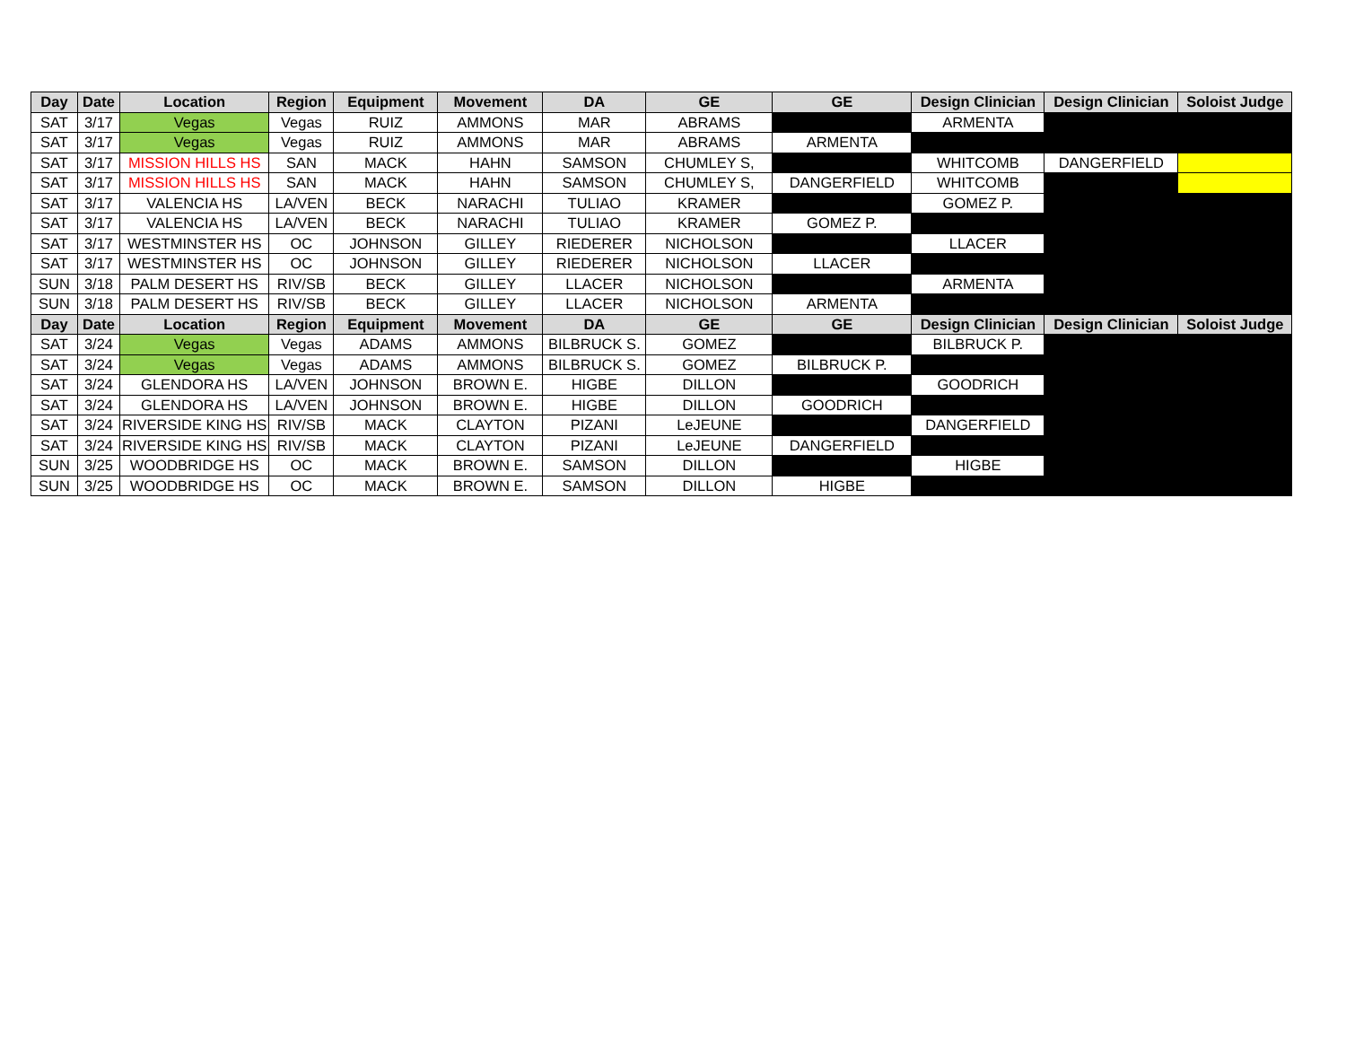| Day | Date | Location | Region | Equipment | Movement | DA | GE | GE | Design Clinician | Design Clinician | Soloist Judge |
| --- | --- | --- | --- | --- | --- | --- | --- | --- | --- | --- | --- |
| SAT | 3/17 | Vegas | Vegas | RUIZ | AMMONS | MAR | ABRAMS | | ARMENTA | | |
| SAT | 3/17 | Vegas | Vegas | RUIZ | AMMONS | MAR | ABRAMS | ARMENTA | | | |
| SAT | 3/17 | MISSION HILLS HS | SAN | MACK | HAHN | SAMSON | CHUMLEY S, | | WHITCOMB | DANGERFIELD | |
| SAT | 3/17 | MISSION HILLS HS | SAN | MACK | HAHN | SAMSON | CHUMLEY S, | DANGERFIELD | WHITCOMB | | |
| SAT | 3/17 | VALENCIA HS | LA/VEN | BECK | NARACHI | TULIAO | KRAMER | | GOMEZ P. | | |
| SAT | 3/17 | VALENCIA HS | LA/VEN | BECK | NARACHI | TULIAO | KRAMER | GOMEZ P. | | | |
| SAT | 3/17 | WESTMINSTER HS | OC | JOHNSON | GILLEY | RIEDERER | NICHOLSON | | LLACER | | |
| SAT | 3/17 | WESTMINSTER HS | OC | JOHNSON | GILLEY | RIEDERER | NICHOLSON | LLACER | | | |
| SUN | 3/18 | PALM DESERT HS | RIV/SB | BECK | GILLEY | LLACER | NICHOLSON | | ARMENTA | | |
| SUN | 3/18 | PALM DESERT HS | RIV/SB | BECK | GILLEY | LLACER | NICHOLSON | ARMENTA | | | |
| Day | Date | Location | Region | Equipment | Movement | DA | GE | GE | Design Clinician | Design Clinician | Soloist Judge |
| SAT | 3/24 | Vegas | Vegas | ADAMS | AMMONS | BILBRUCK S. | GOMEZ | | BILBRUCK P. | | |
| SAT | 3/24 | Vegas | Vegas | ADAMS | AMMONS | BILBRUCK S. | GOMEZ | BILBRUCK P. | | | |
| SAT | 3/24 | GLENDORA HS | LA/VEN | JOHNSON | BROWN E. | HIGBE | DILLON | | GOODRICH | | |
| SAT | 3/24 | GLENDORA HS | LA/VEN | JOHNSON | BROWN E. | HIGBE | DILLON | GOODRICH | | | |
| SAT | 3/24 | RIVERSIDE KING HS | RIV/SB | MACK | CLAYTON | PIZANI | LeJEUNE | | DANGERFIELD | | |
| SAT | 3/24 | RIVERSIDE KING HS | RIV/SB | MACK | CLAYTON | PIZANI | LeJEUNE | DANGERFIELD | | | |
| SUN | 3/25 | WOODBRIDGE HS | OC | MACK | BROWN E. | SAMSON | DILLON | | HIGBE | | |
| SUN | 3/25 | WOODBRIDGE HS | OC | MACK | BROWN E. | SAMSON | DILLON | HIGBE | | | |